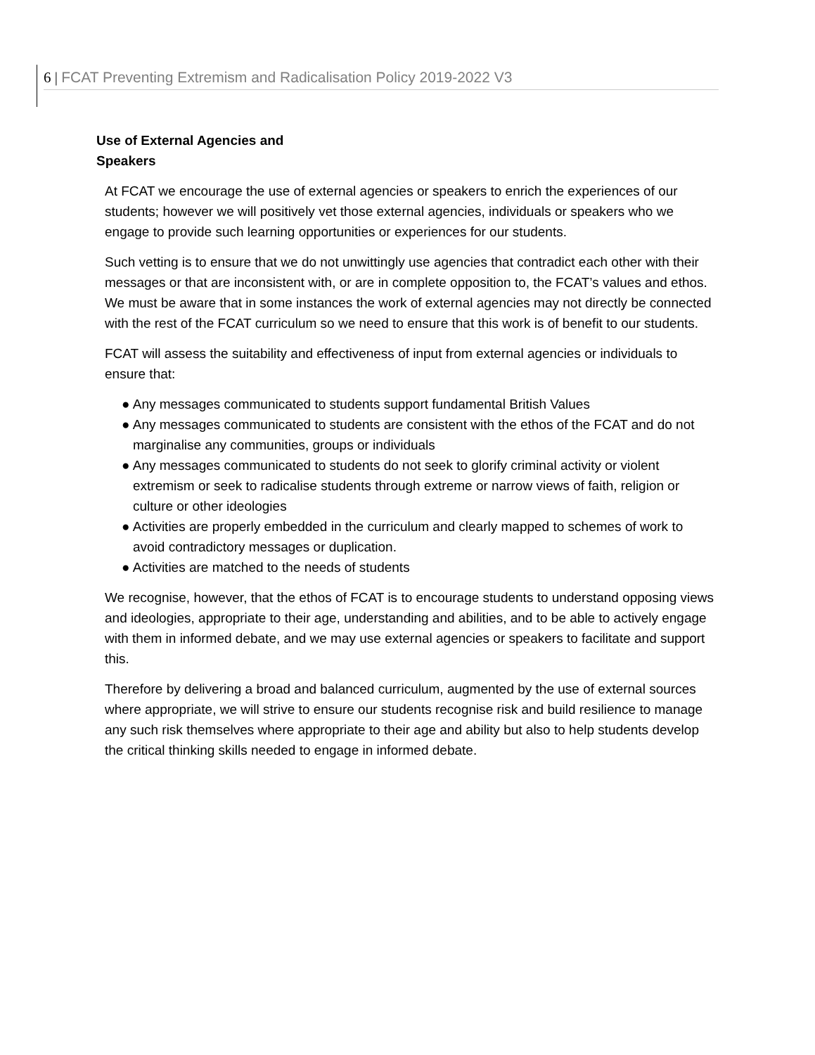6 | FCAT Preventing Extremism and Radicalisation Policy 2019-2022 V3
Use of External Agencies and Speakers
At FCAT we encourage the use of external agencies or speakers to enrich the experiences of our students; however we will positively vet those external agencies, individuals or speakers who we engage to provide such learning opportunities or experiences for our students.
Such vetting is to ensure that we do not unwittingly use agencies that contradict each other with their messages or that are inconsistent with, or are in complete opposition to, the FCAT’s values and ethos. We must be aware that in some instances the work of external agencies may not directly be connected with the rest of the FCAT curriculum so we need to ensure that this work is of benefit to our students.
FCAT will assess the suitability and effectiveness of input from external agencies or individuals to ensure that:
● Any messages communicated to students support fundamental British Values
● Any messages communicated to students are consistent with the ethos of the FCAT and do not marginalise any communities, groups or individuals
● Any messages communicated to students do not seek to glorify criminal activity or violent extremism or seek to radicalise students through extreme or narrow views of faith, religion or culture or other ideologies
● Activities are properly embedded in the curriculum and clearly mapped to schemes of work to avoid contradictory messages or duplication.
● Activities are matched to the needs of students
We recognise, however, that the ethos of FCAT is to encourage students to understand opposing views and ideologies, appropriate to their age, understanding and abilities, and to be able to actively engage with them in informed debate, and we may use external agencies or speakers to facilitate and support this.
Therefore by delivering a broad and balanced curriculum, augmented by the use of external sources where appropriate, we will strive to ensure our students recognise risk and build resilience to manage any such risk themselves where appropriate to their age and ability but also to help students develop the critical thinking skills needed to engage in informed debate.